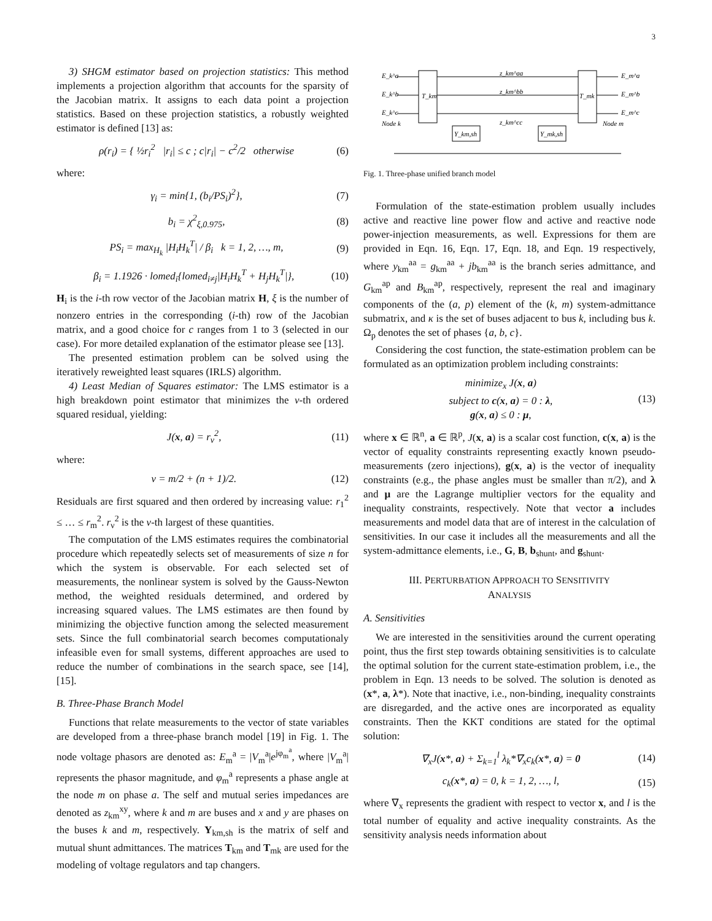3
3) SHGM estimator based on projection statistics: This method implements a projection algorithm that accounts for the sparsity of the Jacobian matrix. It assigns to each data point a projection statistics. Based on these projection statistics, a robustly weighted estimator is defined [13] as:
ρ(r<sub>i</sub>) = { ½r<sub>i</sub><sup>2</sup> |r<sub>i</sub>| ≤ c ; c|r<sub>i</sub>| − c<sup>2</sup>/2 otherwise (6)
where:
γ<sub>i</sub> = min{1, (b<sub>i</sub>/PS<sub>i</sub>)<sup>2</sup>}, (7)
b<sub>i</sub> = χ<sup>2</sup><sub>ξ,0.975</sub>, (8)
PS<sub>i</sub> = max<sub>H<sub>k</sub></sub> |H<sub>i</sub>H<sub>k</sub><sup>T</sup>| / β<sub>i</sub> k = 1, 2, …, m, (9)
β<sub>i</sub> = 1.1926 · lomed<sub>i</sub>{lomed<sub>i≠j</sub>|H<sub>i</sub>H<sub>k</sub><sup>T</sup> + H<sub>j</sub>H<sub>k</sub><sup>T</sup>|}, (10)
H<sub>i</sub> is the i-th row vector of the Jacobian matrix H, ξ is the number of nonzero entries in the corresponding (i-th) row of the Jacobian matrix, and a good choice for c ranges from 1 to 3 (selected in our case). For more detailed explanation of the estimator please see [13].
The presented estimation problem can be solved using the iteratively reweighted least squares (IRLS) algorithm.
4) Least Median of Squares estimator: The LMS estimator is a high breakdown point estimator that minimizes the ν-th ordered squared residual, yielding:
J(x, a) = r<sub>ν</sub><sup>2</sup>, (11)
where:
ν = m/2 + (n + 1)/2. (12)
Residuals are first squared and then ordered by increasing value: r<sub>1</sub><sup>2</sup> ≤ … ≤ r<sub>m</sub><sup>2</sup>. r<sub>ν</sub><sup>2</sup> is the ν-th largest of these quantities.
The computation of the LMS estimates requires the combinatorial procedure which repeatedly selects set of measurements of size n for which the system is observable. For each selected set of measurements, the nonlinear system is solved by the Gauss-Newton method, the weighted residuals determined, and ordered by increasing squared values. The LMS estimates are then found by minimizing the objective function among the selected measurement sets. Since the full combinatorial search becomes computationaly infeasible even for small systems, different approaches are used to reduce the number of combinations in the search space, see [14], [15].
B. Three-Phase Branch Model
Functions that relate measurements to the vector of state variables are developed from a three-phase branch model [19] in Fig. 1. The node voltage phasors are denoted as: E<sub>m</sub><sup>a</sup> = |V<sub>m</sub><sup>a</sup>|e<sup>jφ<sub>m</sub><sup>a</sup></sup>, where |V<sub>m</sub><sup>a</sup>| represents the phasor magnitude, and φ<sub>m</sub><sup>a</sup> represents a phase angle at the node m on phase a. The self and mutual series impedances are denoted as z<sub>km</sub><sup>xy</sup>, where k and m are buses and x and y are phases on the buses k and m, respectively. Y<sub>km,sh</sub> is the matrix of self and mutual shunt admittances. The matrices T<sub>km</sub> and T<sub>mk</sub> are used for the modeling of voltage regulators and tap changers.
E_k^a
E_k^b
E_k^c
Node k
T_km
T_mk
z_km^aa
z_km^bb
z_km^cc
Y_km,sh
Y_mk,sh
E_m^a
E_m^b
E_m^c
Node m
Fig. 1. Three-phase unified branch model
Formulation of the state-estimation problem usually includes active and reactive line power flow and active and reactive node power-injection measurements, as well. Expressions for them are provided in Eqn. 16, Eqn. 17, Eqn. 18, and Eqn. 19 respectively, where y<sub>km</sub><sup>aa</sup> = g<sub>km</sub><sup>aa</sup> + jb<sub>km</sub><sup>aa</sup> is the branch series admittance, and G<sub>km</sub><sup>ap</sup> and B<sub>km</sub><sup>ap</sup>, respectively, represent the real and imaginary components of the (a, p) element of the (k, m) system-admittance submatrix, and κ is the set of buses adjacent to bus k, including bus k. Ω<sub>p</sub> denotes the set of phases {a, b, c}.
Considering the cost function, the state-estimation problem can be formulated as an optimization problem including constraints:
minimize<sub>x</sub> J(x, a)
subject to c(x, a) = 0 : λ,
g(x, a) ≤ 0 : μ, (13)
where x ∈ ℝ<sup>n</sup>, a ∈ ℝ<sup>p</sup>, J(x, a) is a scalar cost function, c(x, a) is the vector of equality constraints representing exactly known pseudo-measurements (zero injections), g(x, a) is the vector of inequality constraints (e.g., the phase angles must be smaller than π/2), and λ and μ are the Lagrange multiplier vectors for the equality and inequality constraints, respectively. Note that vector a includes measurements and model data that are of interest in the calculation of sensitivities. In our case it includes all the measurements and all the system-admittance elements, i.e., G, B, b<sub>shunt</sub>, and g<sub>shunt</sub>.
III. PERTURBATION APPROACH TO SENSITIVITY
ANALYSIS
A. Sensitivities
We are interested in the sensitivities around the current operating point, thus the first step towards obtaining sensitivities is to calculate the optimal solution for the current state-estimation problem, i.e., the problem in Eqn. 13 needs to be solved. The solution is denoted as (x*, a, λ*). Note that inactive, i.e., non-binding, inequality constraints are disregarded, and the active ones are incorporated as equality constraints. Then the KKT conditions are stated for the optimal solution:
∇<sub>x</sub>J(x*, a) + Σ<sub>k=1</sub><sup>l</sup> λ<sub>k</sub>*∇<sub>x</sub>c<sub>k</sub>(x*, a) = 0 (14)
c<sub>k</sub>(x*, a) = 0, k = 1, 2, …, l, (15)
where ∇<sub>x</sub> represents the gradient with respect to vector x, and l is the total number of equality and active inequality constraints. As the sensitivity analysis needs information about